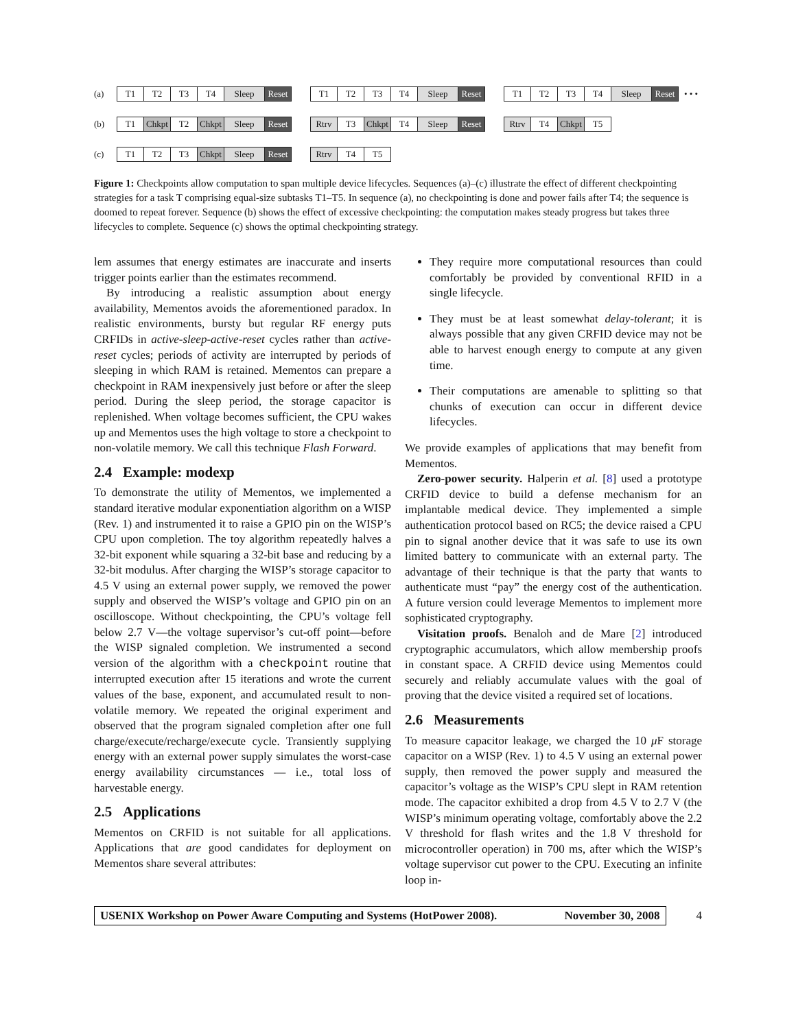(a)
T1 T2 T3 T4 Sleep Reset T1 T2 T3 T4 Sleep Reset T1 T2 T3 T4 Sleep Reset
• • •
(b)
T1 Chkpt T2 Chkpt Sleep Reset Rtrv T3 Chkpt T4 Sleep Reset Rtrv T4 Chkpt T5
(c)
T1 T2 T3 Chkpt Sleep Reset Rtrv T4 T5
Figure 1: Checkpoints allow computation to span multiple device lifecycles. Sequences (a)–(c) illustrate the effect of different checkpointing strategies for a task T comprising equal-size subtasks T1–T5. In sequence (a), no checkpointing is done and power fails after T4; the sequence is doomed to repeat forever. Sequence (b) shows the effect of excessive checkpointing: the computation makes steady progress but takes three lifecycles to complete. Sequence (c) shows the optimal checkpointing strategy.
lem assumes that energy estimates are inaccurate and inserts trigger points earlier than the estimates recommend.
By introducing a realistic assumption about energy availability, Mementos avoids the aforementioned paradox. In realistic environments, bursty but regular RF energy puts CRFIDs in active-sleep-active-reset cycles rather than active-reset cycles; periods of activity are interrupted by periods of sleeping in which RAM is retained. Mementos can prepare a checkpoint in RAM inexpensively just before or after the sleep period. During the sleep period, the storage capacitor is replenished. When voltage becomes sufficient, the CPU wakes up and Mementos uses the high voltage to store a checkpoint to non-volatile memory. We call this technique Flash Forward.
2.4 Example: modexp
To demonstrate the utility of Mementos, we implemented a standard iterative modular exponentiation algorithm on a WISP (Rev. 1) and instrumented it to raise a GPIO pin on the WISP’s CPU upon completion. The toy algorithm repeatedly halves a 32-bit exponent while squaring a 32-bit base and reducing by a 32-bit modulus. After charging the WISP’s storage capacitor to 4.5 V using an external power supply, we removed the power supply and observed the WISP’s voltage and GPIO pin on an oscilloscope. Without checkpointing, the CPU’s voltage fell below 2.7 V—the voltage supervisor’s cut-off point—before the WISP signaled completion. We instrumented a second version of the algorithm with a checkpoint routine that interrupted execution after 15 iterations and wrote the current values of the base, exponent, and accumulated result to non-volatile memory. We repeated the original experiment and observed that the program signaled completion after one full charge/execute/recharge/execute cycle. Transiently supplying energy with an external power supply simulates the worst-case energy availability circumstances — i.e., total loss of harvestable energy.
2.5 Applications
Mementos on CRFID is not suitable for all applications. Applications that are good candidates for deployment on Mementos share several attributes:
They require more computational resources than could comfortably be provided by conventional RFID in a single lifecycle.
They must be at least somewhat delay-tolerant; it is always possible that any given CRFID device may not be able to harvest enough energy to compute at any given time.
Their computations are amenable to splitting so that chunks of execution can occur in different device lifecycles.
We provide examples of applications that may benefit from Mementos.
Zero-power security. Halperin et al. [8] used a prototype CRFID device to build a defense mechanism for an implantable medical device. They implemented a simple authentication protocol based on RC5; the device raised a CPU pin to signal another device that it was safe to use its own limited battery to communicate with an external party. The advantage of their technique is that the party that wants to authenticate must “pay” the energy cost of the authentication. A future version could leverage Mementos to implement more sophisticated cryptography.
Visitation proofs. Benaloh and de Mare [2] introduced cryptographic accumulators, which allow membership proofs in constant space. A CRFID device using Mementos could securely and reliably accumulate values with the goal of proving that the device visited a required set of locations.
2.6 Measurements
To measure capacitor leakage, we charged the 10 μ F storage capacitor on a WISP (Rev. 1) to 4.5 V using an external power supply, then removed the power supply and measured the capacitor’s voltage as the WISP’s CPU slept in RAM retention mode. The capacitor exhibited a drop from 4.5 V to 2.7 V (the WISP’s minimum operating voltage, comfortably above the 2.2 V threshold for flash writes and the 1.8 V threshold for microcontroller operation) in 700 ms, after which the WISP’s voltage supervisor cut power to the CPU. Executing an infinite loop in-
USENIX Workshop on Power Aware Computing and Systems (HotPower 2008). November 30, 2008
4